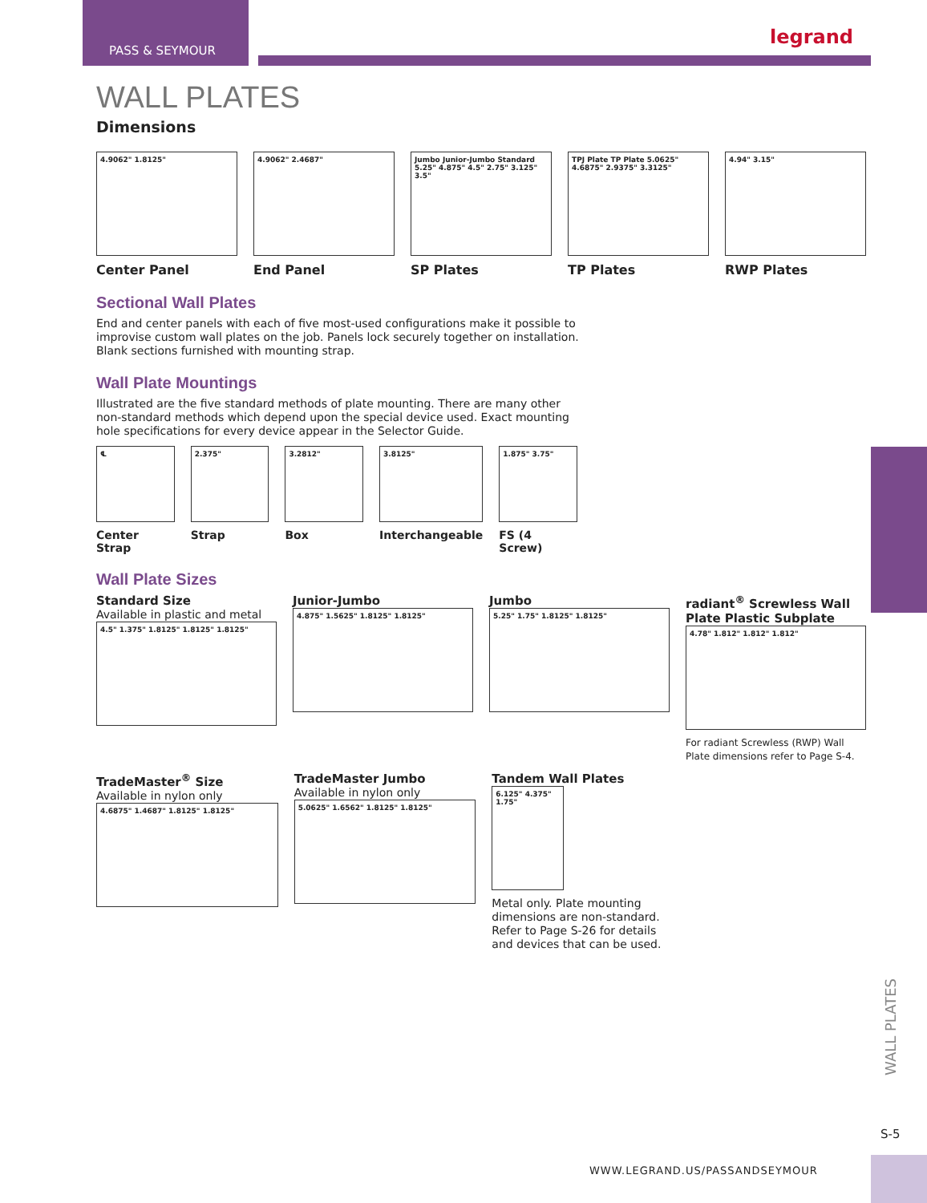PASS & SEYMOUR
legrand
WALL PLATES
Dimensions
4.9062" 1.8125"
Center Panel
4.9062" 2.4687"
End Panel
Jumbo Junior-Jumbo Standard 5.25" 4.875" 4.5" 2.75" 3.125" 3.5"
SP Plates
TPJ Plate TP Plate 5.0625" 4.6875" 2.9375" 3.3125"
TP Plates
4.94" 3.15"
RWP Plates
Sectional Wall Plates
End and center panels with each of five most-used configurations make it possible to
improvise custom wall plates on the job. Panels lock securely together on installation.
Blank sections furnished with mounting strap.
Wall Plate Mountings
Illustrated are the five standard methods of plate mounting. There are many other
non-standard methods which depend upon the special device used. Exact mounting
hole specifications for every device appear in the Selector Guide.
℄
Center Strap
2.375"
Strap
3.2812"
Box
3.8125"
Interchangeable
1.875" 3.75"
FS (4 Screw)
Wall Plate Sizes
Standard Size
Available in plastic and metal
4.5" 1.375" 1.8125" 1.8125" 1.8125"
Junior-Jumbo
4.875" 1.5625" 1.8125" 1.8125"
Jumbo
5.25" 1.75" 1.8125" 1.8125"
radiant<sup>®</sup> Screwless Wall Plate Plastic Subplate
4.78" 1.812" 1.812" 1.812"
For radiant Screwless (RWP) Wall Plate dimensions refer to Page S-4.
TradeMaster<sup>®</sup> Size
Available in nylon only
4.6875" 1.4687" 1.8125" 1.8125"
TradeMaster Jumbo
Available in nylon only
5.0625" 1.6562" 1.8125" 1.8125"
Tandem Wall Plates
6.125" 4.375" 1.75"
Metal only. Plate mounting dimensions are non-standard. Refer to Page S-26 for details and devices that can be used.
WALL PLATES
S-5
WWW.LEGRAND.US/PASSANDSEYMOUR